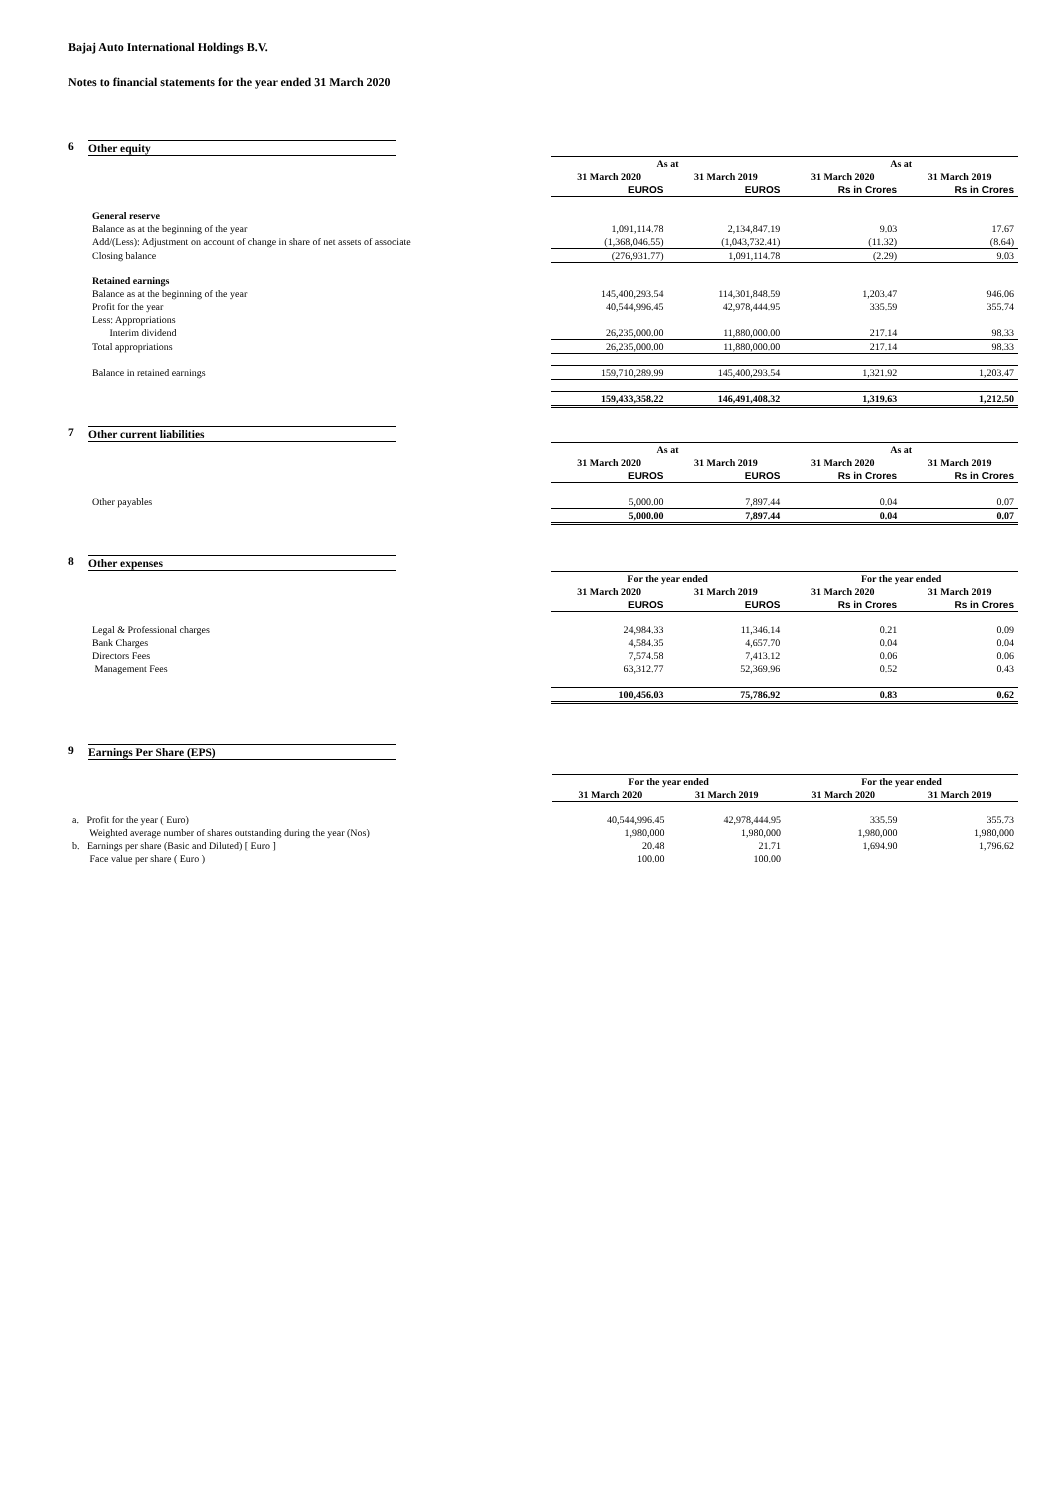Bajaj Auto International Holdings B.V.
Notes to financial statements for the year ended 31 March 2020
6 Other equity
| | As at | | As at | |
| | 31 March 2020 | 31 March 2019 | 31 March 2020 | 31 March 2019 |
| | EUROS | EUROS | Rs in Crores | Rs in Crores |
| General reserve | | | | |
| Balance as at the beginning of the year | 1,091,114.78 | 2,134,847.19 | 9.03 | 17.67 |
| Add/(Less): Adjustment on account of change in share of net assets of associate | (1,368,046.55) | (1,043,732.41) | (11.32) | (8.64) |
| Closing balance | (276,931.77) | 1,091,114.78 | (2.29) | 9.03 |
| Retained earnings | | | | |
| Balance as at the beginning of the year | 145,400,293.54 | 114,301,848.59 | 1,203.47 | 946.06 |
| Profit for the year | 40,544,996.45 | 42,978,444.95 | 335.59 | 355.74 |
| Less: Appropriations | | | | |
| Interim dividend | 26,235,000.00 | 11,880,000.00 | 217.14 | 98.33 |
| Total appropriations | 26,235,000.00 | 11,880,000.00 | 217.14 | 98.33 |
| Balance in retained earnings | 159,710,289.99 | 145,400,293.54 | 1,321.92 | 1,203.47 |
| | 159,433,358.22 | 146,491,408.32 | 1,319.63 | 1,212.50 |
7 Other current liabilities
| | As at | | As at | |
| | 31 March 2020 | 31 March 2019 | 31 March 2020 | 31 March 2019 |
| | EUROS | EUROS | Rs in Crores | Rs in Crores |
| Other payables | 5,000.00 | 7,897.44 | 0.04 | 0.07 |
| | 5,000.00 | 7,897.44 | 0.04 | 0.07 |
8 Other expenses
| | For the year ended | | For the year ended | |
| | 31 March 2020 | 31 March 2019 | 31 March 2020 | 31 March 2019 |
| | EUROS | EUROS | Rs in Crores | Rs in Crores |
| Legal & Professional charges | 24,984.33 | 11,346.14 | 0.21 | 0.09 |
| Bank Charges | 4,584.35 | 4,657.70 | 0.04 | 0.04 |
| Directors Fees | 7,574.58 | 7,413.12 | 0.06 | 0.06 |
| Management Fees | 63,312.77 | 52,369.96 | 0.52 | 0.43 |
| | 100,456.03 | 75,786.92 | 0.83 | 0.62 |
9 Earnings Per Share (EPS)
| | For the year ended | | For the year ended | |
| | 31 March 2020 | 31 March 2019 | 31 March 2020 | 31 March 2019 |
| a. Profit for the year ( Euro) | 40,544,996.45 | 42,978,444.95 | 335.59 | 355.73 |
| Weighted average number of shares outstanding during the year (Nos) | 1,980,000 | 1,980,000 | 1,980,000 | 1,980,000 |
| b. Earnings per share (Basic and Diluted) [ Euro ] | 20.48 | 21.71 | 1,694.90 | 1,796.62 |
| Face value per share ( Euro ) | 100.00 | 100.00 | | |